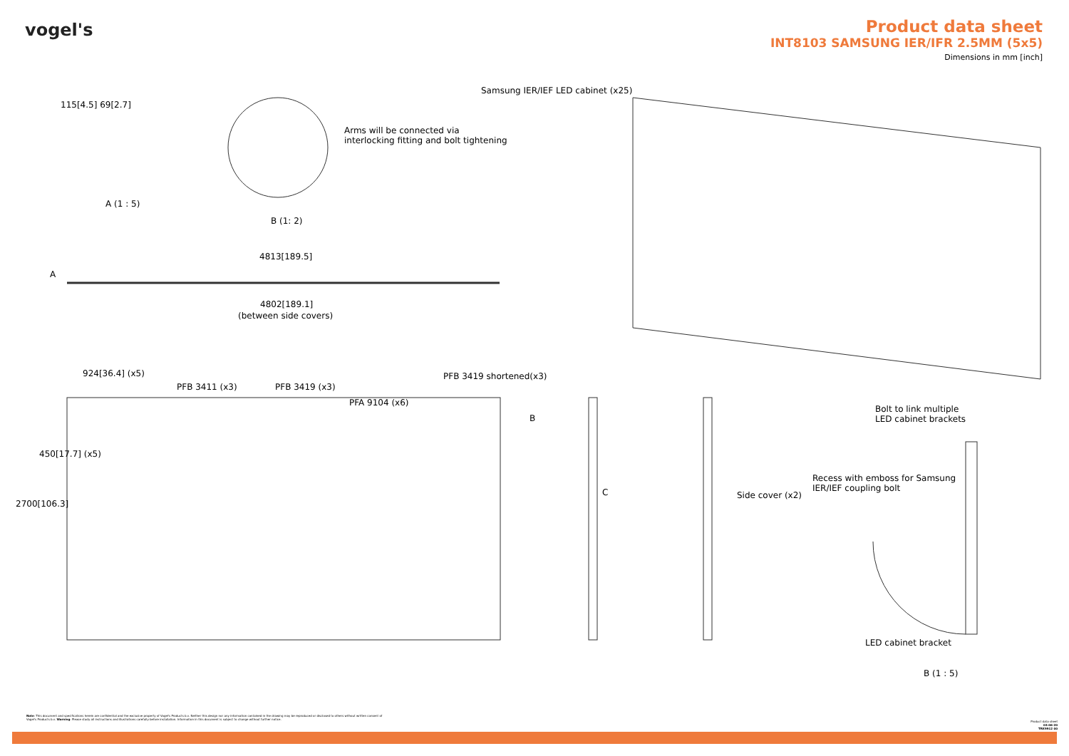vogel's
Product data sheet
INT8103 SAMSUNG IER/IFR 2.5MM (5x5)
Dimensions in mm [inch]
Samsung IER/IEF LED cabinet (x25)
Arms will be connected via
interlocking fitting and bolt tightening
115[4.5] 69[2.7]
A (1 : 5)
B (1: 2)
4813[189.5]
A
4802[189.1]
(between side covers)
924[36.4] (x5) PFB 3419 shortened(x3)
PFB 3411 (x3) PFB 3419 (x3)
PFA 9104 (x6)
B
450[17.7] (x5)
2700[106.3]
C Side cover (x2)
Bolt to link multiple
LED cabinet brackets
Recess with emboss for Samsung
IER/IEF coupling bolt
LED cabinet bracket
B (1 : 5)
Note: This document and specifications herein are confidential and the exclusive property of Vogel's Products b.v. Neither this design nor any information contained in the drawing may be reproduced or disclosed to others without written consent of Vogel's Products b.v. Warning: Please study all instructions and illustrations carefully before installation. Information in this document is subject to change without further notice.
Product data sheet
03-06-20
TRK9912 00